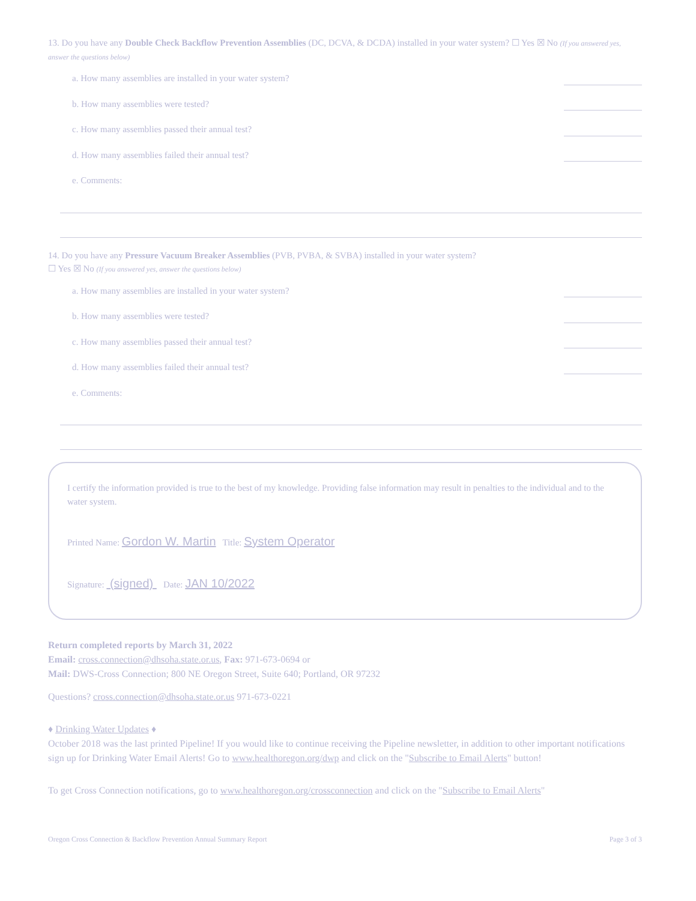13. Do you have any Double Check Backflow Prevention Assemblies (DC, DCVA, & DCDA) installed in your water system? ☐ Yes ☒ No (If you answered yes, answer the questions below)
a. How many assemblies are installed in your water system?
b. How many assemblies were tested?
c. How many assemblies passed their annual test?
d. How many assemblies failed their annual test?
e. Comments:
14. Do you have any Pressure Vacuum Breaker Assemblies (PVB, PVBA, & SVBA) installed in your water system?
☐ Yes ☒ No (If you answered yes, answer the questions below)
a. How many assemblies are installed in your water system?
b. How many assemblies were tested?
c. How many assemblies passed their annual test?
d. How many assemblies failed their annual test?
e. Comments:
I certify the information provided is true to the best of my knowledge. Providing false information may result in penalties to the individual and to the water system.
Printed Name: Gordon W. Martin Title: System Operator
Signature: (signed) Date: JAN 10/2022
Return completed reports by March 31, 2022
Email: cross.connection@dhsoha.state.or.us, Fax: 971-673-0694 or
Mail: DWS-Cross Connection; 800 NE Oregon Street, Suite 640; Portland, OR 97232
Questions? cross.connection@dhsoha.state.or.us 971-673-0221
♦ Drinking Water Updates ♦
October 2018 was the last printed Pipeline! If you would like to continue receiving the Pipeline newsletter, in addition to other important notifications sign up for Drinking Water Email Alerts! Go to www.healthoregon.org/dwp and click on the "Subscribe to Email Alerts" button!
To get Cross Connection notifications, go to www.healthoregon.org/crossconnection and click on the "Subscribe to Email Alerts"
Oregon Cross Connection & Backflow Prevention Annual Summary Report Page 3 of 3